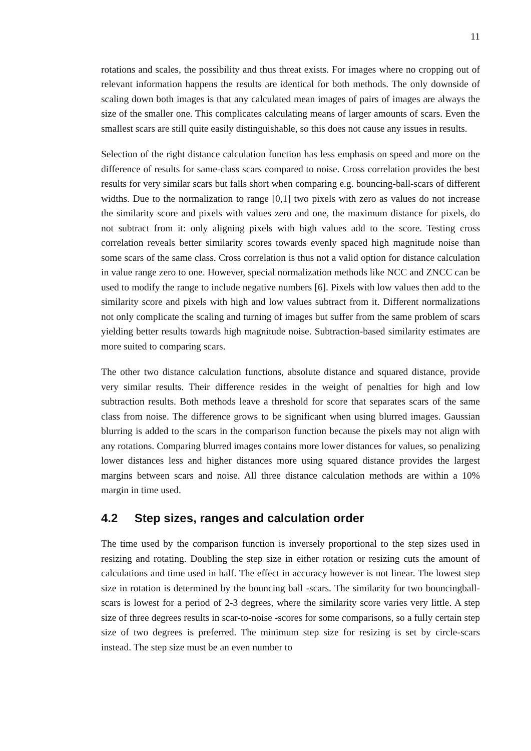11
rotations and scales, the possibility and thus threat exists. For images where no cropping out of relevant information happens the results are identical for both methods. The only downside of scaling down both images is that any calculated mean images of pairs of images are always the size of the smaller one. This complicates calculating means of larger amounts of scars. Even the smallest scars are still quite easily distinguishable, so this does not cause any issues in results.
Selection of the right distance calculation function has less emphasis on speed and more on the difference of results for same-class scars compared to noise. Cross correlation provides the best results for very similar scars but falls short when comparing e.g. bouncing-ball-scars of different widths. Due to the normalization to range [0,1] two pixels with zero as values do not increase the similarity score and pixels with values zero and one, the maximum distance for pixels, do not subtract from it: only aligning pixels with high values add to the score. Testing cross correlation reveals better similarity scores towards evenly spaced high magnitude noise than some scars of the same class. Cross correlation is thus not a valid option for distance calculation in value range zero to one. However, special normalization methods like NCC and ZNCC can be used to modify the range to include negative numbers [6]. Pixels with low values then add to the similarity score and pixels with high and low values subtract from it. Different normalizations not only complicate the scaling and turning of images but suffer from the same problem of scars yielding better results towards high magnitude noise. Subtraction-based similarity estimates are more suited to comparing scars.
The other two distance calculation functions, absolute distance and squared distance, provide very similar results. Their difference resides in the weight of penalties for high and low subtraction results. Both methods leave a threshold for score that separates scars of the same class from noise. The difference grows to be significant when using blurred images. Gaussian blurring is added to the scars in the comparison function because the pixels may not align with any rotations. Comparing blurred images contains more lower distances for values, so penalizing lower distances less and higher distances more using squared distance provides the largest margins between scars and noise. All three distance calculation methods are within a 10% margin in time used.
4.2 Step sizes, ranges and calculation order
The time used by the comparison function is inversely proportional to the step sizes used in resizing and rotating. Doubling the step size in either rotation or resizing cuts the amount of calculations and time used in half. The effect in accuracy however is not linear. The lowest step size in rotation is determined by the bouncing ball -scars. The similarity for two bouncingball-scars is lowest for a period of 2-3 degrees, where the similarity score varies very little. A step size of three degrees results in scar-to-noise -scores for some comparisons, so a fully certain step size of two degrees is preferred. The minimum step size for resizing is set by circle-scars instead. The step size must be an even number to